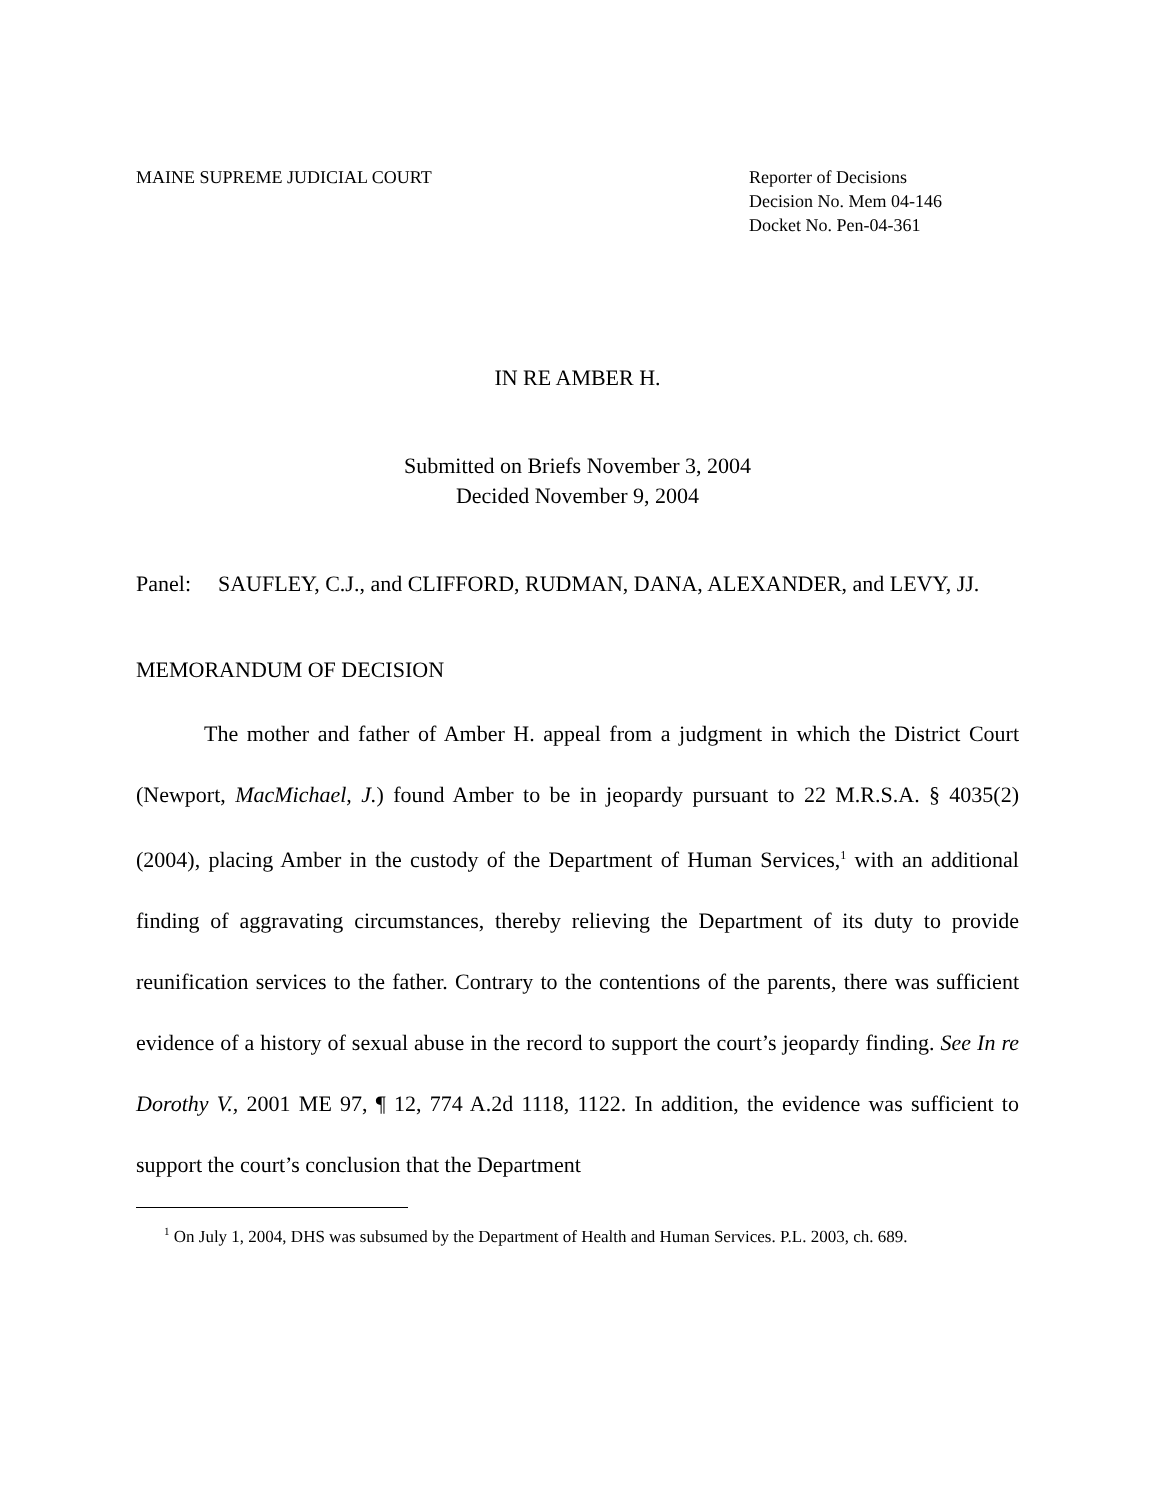MAINE SUPREME JUDICIAL COURT Reporter of Decisions
Decision No. Mem 04-146
Docket No. Pen-04-361
IN RE AMBER H.
Submitted on Briefs November 3, 2004
Decided November 9, 2004
Panel: SAUFLEY, C.J., and CLIFFORD, RUDMAN, DANA, ALEXANDER, and LEVY, JJ.
MEMORANDUM OF DECISION
The mother and father of Amber H. appeal from a judgment in which the District Court (Newport, MacMichael, J.) found Amber to be in jeopardy pursuant to 22 M.R.S.A. § 4035(2) (2004), placing Amber in the custody of the Department of Human Services,<sup>1</sup> with an additional finding of aggravating circumstances, thereby relieving the Department of its duty to provide reunification services to the father. Contrary to the contentions of the parents, there was sufficient evidence of a history of sexual abuse in the record to support the court’s jeopardy finding. See In re Dorothy V., 2001 ME 97, ¶ 12, 774 A.2d 1118, 1122. In addition, the evidence was sufficient to support the court’s conclusion that the Department
<sup>1</sup> On July 1, 2004, DHS was subsumed by the Department of Health and Human Services. P.L. 2003, ch. 689.